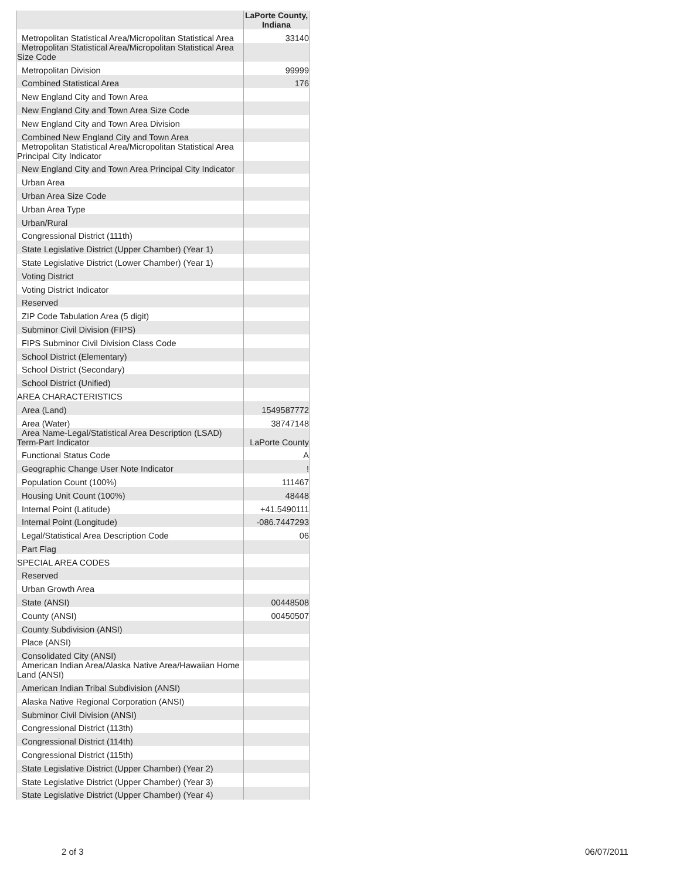| | LaPorte County, Indiana |
| --- | --- |
| Metropolitan Statistical Area/Micropolitan Statistical Area | 33140 |
| Metropolitan Statistical Area/Micropolitan Statistical Area Size Code | |
| Metropolitan Division | 99999 |
| Combined Statistical Area | 176 |
| New England City and Town Area | |
| New England City and Town Area Size Code | |
| New England City and Town Area Division | |
| Combined New England City and Town Area | |
| Metropolitan Statistical Area/Micropolitan Statistical Area Principal City Indicator | |
| New England City and Town Area Principal City Indicator | |
| Urban Area | |
| Urban Area Size Code | |
| Urban Area Type | |
| Urban/Rural | |
| Congressional District (111th) | |
| State Legislative District (Upper Chamber) (Year 1) | |
| State Legislative District (Lower Chamber) (Year 1) | |
| Voting District | |
| Voting District Indicator | |
| Reserved | |
| ZIP Code Tabulation Area (5 digit) | |
| Subminor Civil Division (FIPS) | |
| FIPS Subminor Civil Division Class Code | |
| School District (Elementary) | |
| School District (Secondary) | |
| School District (Unified) | |
| AREA CHARACTERISTICS | |
| Area (Land) | 1549587772 |
| Area (Water) | 38747148 |
| Area Name-Legal/Statistical Area Description (LSAD) Term-Part Indicator | LaPorte County |
| Functional Status Code | A |
| Geographic Change User Note Indicator | ! |
| Population Count (100%) | 111467 |
| Housing Unit Count (100%) | 48448 |
| Internal Point (Latitude) | +41.5490111 |
| Internal Point (Longitude) | -086.7447293 |
| Legal/Statistical Area Description Code | 06 |
| Part Flag | |
| SPECIAL AREA CODES | |
| Reserved | |
| Urban Growth Area | |
| State (ANSI) | 00448508 |
| County (ANSI) | 00450507 |
| County Subdivision (ANSI) | |
| Place (ANSI) | |
| Consolidated City (ANSI) | |
| American Indian Area/Alaska Native Area/Hawaiian Home Land (ANSI) | |
| American Indian Tribal Subdivision (ANSI) | |
| Alaska Native Regional Corporation (ANSI) | |
| Subminor Civil Division (ANSI) | |
| Congressional District (113th) | |
| Congressional District (114th) | |
| Congressional District (115th) | |
| State Legislative District (Upper Chamber) (Year 2) | |
| State Legislative District (Upper Chamber) (Year 3) | |
| State Legislative District (Upper Chamber) (Year 4) | |
2 of 3 06/07/2011